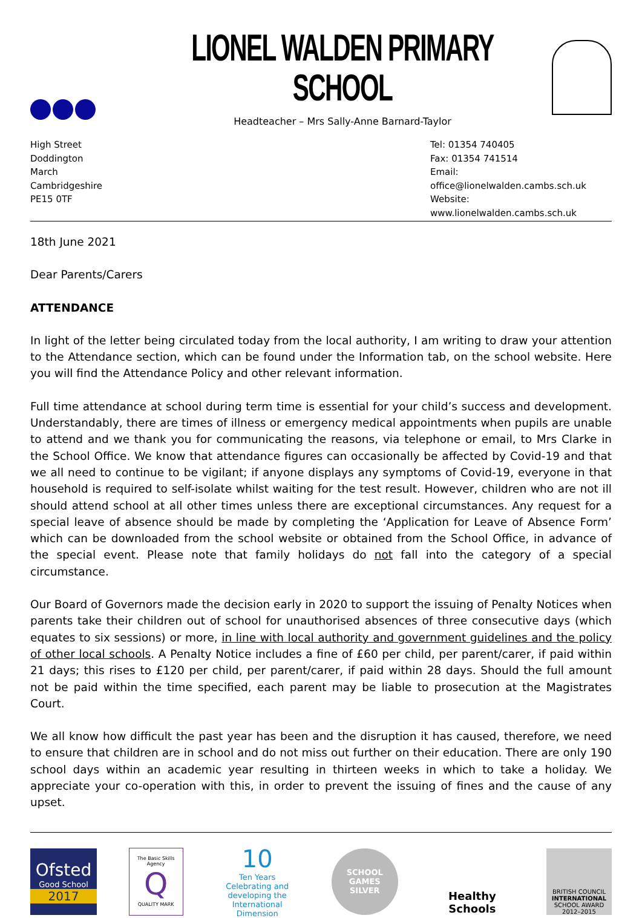LIONEL WALDEN PRIMARY SCHOOL
Headteacher – Mrs Sally-Anne Barnard-Taylor
High Street
Doddington
March
Cambridgeshire
PE15 0TF
Tel: 01354 740405
Fax: 01354 741514
Email: office@lionelwalden.cambs.sch.uk
Website: www.lionelwalden.cambs.sch.uk
18th June 2021
Dear Parents/Carers
ATTENDANCE
In light of the letter being circulated today from the local authority, I am writing to draw your attention to the Attendance section, which can be found under the Information tab, on the school website. Here you will find the Attendance Policy and other relevant information.
Full time attendance at school during term time is essential for your child’s success and development. Understandably, there are times of illness or emergency medical appointments when pupils are unable to attend and we thank you for communicating the reasons, via telephone or email, to Mrs Clarke in the School Office. We know that attendance figures can occasionally be affected by Covid-19 and that we all need to continue to be vigilant; if anyone displays any symptoms of Covid-19, everyone in that household is required to self-isolate whilst waiting for the test result. However, children who are not ill should attend school at all other times unless there are exceptional circumstances. Any request for a special leave of absence should be made by completing the ‘Application for Leave of Absence Form’ which can be downloaded from the school website or obtained from the School Office, in advance of the special event. Please note that family holidays do not fall into the category of a special circumstance.
Our Board of Governors made the decision early in 2020 to support the issuing of Penalty Notices when parents take their children out of school for unauthorised absences of three consecutive days (which equates to six sessions) or more, in line with local authority and government guidelines and the policy of other local schools. A Penalty Notice includes a fine of £60 per child, per parent/carer, if paid within 21 days; this rises to £120 per child, per parent/carer, if paid within 28 days. Should the full amount not be paid within the time specified, each parent may be liable to prosecution at the Magistrates Court.
We all know how difficult the past year has been and the disruption it has caused, therefore, we need to ensure that children are in school and do not miss out further on their education. There are only 190 school days within an academic year resulting in thirteen weeks in which to take a holiday. We appreciate your co-operation with this, in order to prevent the issuing of fines and the cause of any upset.
Ofsted
Good School
2017
The Basic Skills Agency
Q
QUALITY MARK
10
Ten Years
Celebrating and developing the International Dimension
SCHOOL GAMES
SILVER
Healthy Schools
BRITISH COUNCIL
INTERNATIONAL
SCHOOL AWARD
2012–2015